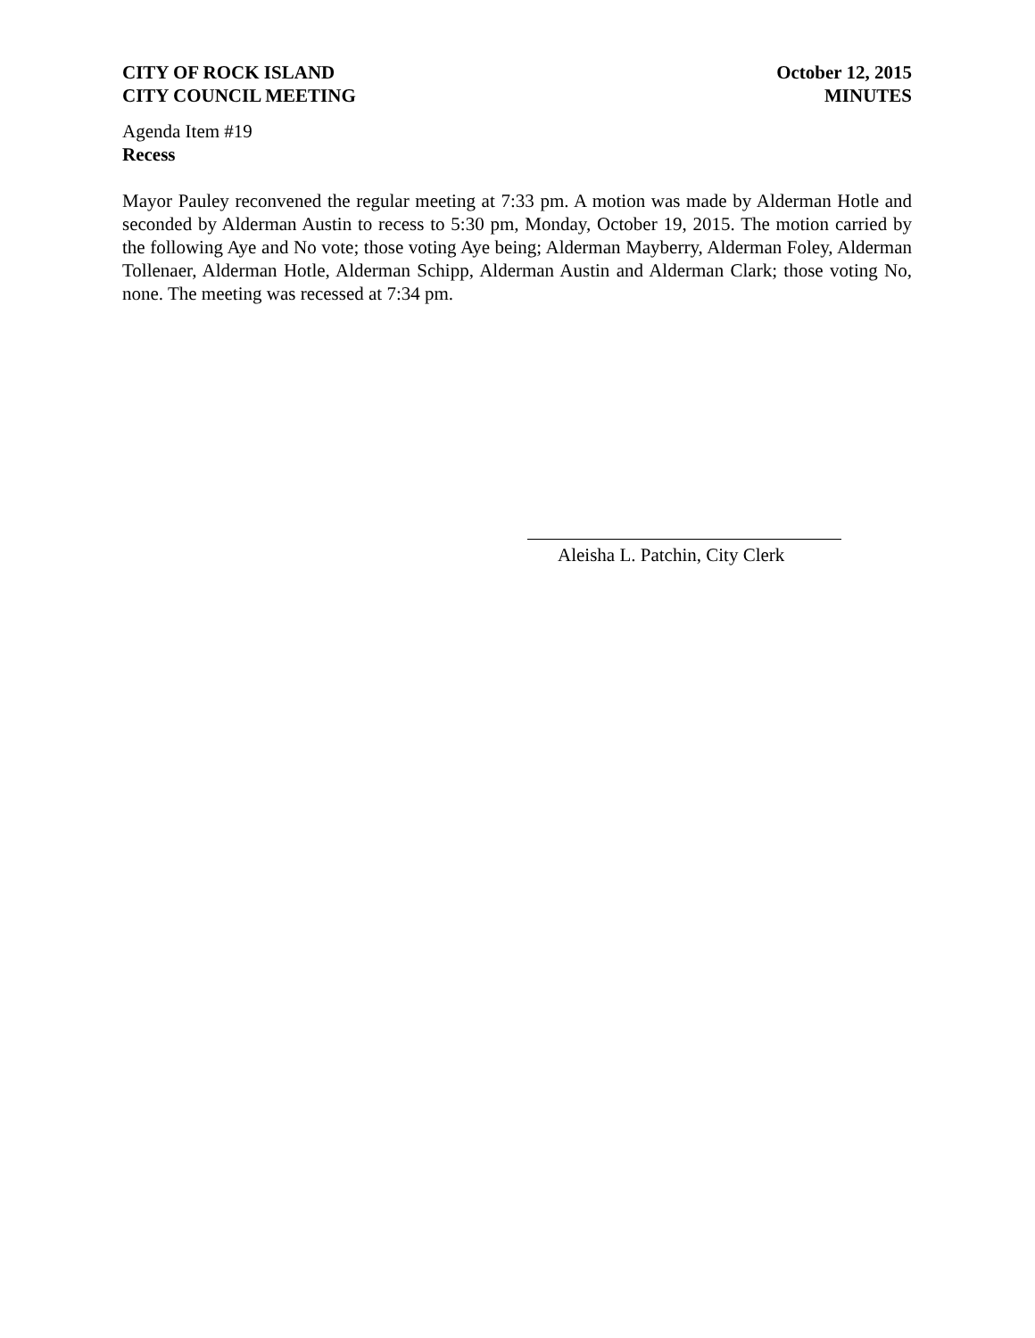CITY OF ROCK ISLAND
CITY COUNCIL MEETING
October 12, 2015
MINUTES
Agenda Item #19
Recess
Mayor Pauley reconvened the regular meeting at 7:33 pm. A motion was made by Alderman Hotle and seconded by Alderman Austin to recess to 5:30 pm, Monday, October 19, 2015. The motion carried by the following Aye and No vote; those voting Aye being; Alderman Mayberry, Alderman Foley, Alderman Tollenaer, Alderman Hotle, Alderman Schipp, Alderman Austin and Alderman Clark; those voting No, none. The meeting was recessed at 7:34 pm.
Aleisha L. Patchin, City Clerk